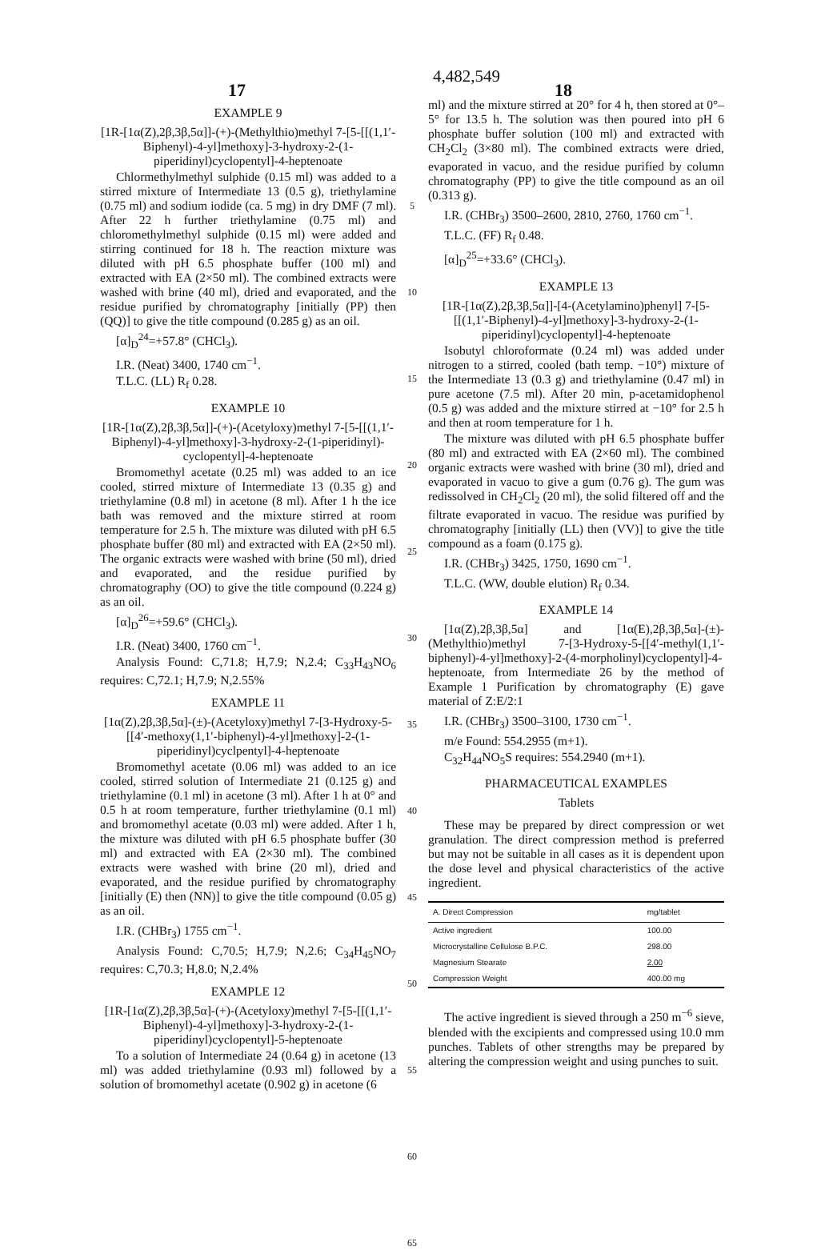4,482,549
17 18
EXAMPLE 9
[1R-[1α(Z),2β,3β,5α]]-(+)-(Methylthio)methyl 7-[5-[[(1,1′-Biphenyl)-4-yl]methoxy]-3-hydroxy-2-(1-piperidinyl)cyclopentyl]-4-heptenoate
Chlormethylmethyl sulphide (0.15 ml) was added to a stirred mixture of Intermediate 13 (0.5 g), triethylamine (0.75 ml) and sodium iodide (ca. 5 mg) in dry DMF (7 ml). After 22 h further triethylamine (0.75 ml) and chloromethylmethyl sulphide (0.15 ml) were added and stirring continued for 18 h. The reaction mixture was diluted with pH 6.5 phosphate buffer (100 ml) and extracted with EA (2×50 ml). The combined extracts were washed with brine (40 ml), dried and evaporated, and the residue purified by chromatography [initially (PP) then (QQ)] to give the title compound (0.285 g) as an oil.
[α]<sub>D</sub><sup>24</sup>=+57.8° (CHCl<sub>3</sub>).
I.R. (Neat) 3400, 1740 cm<sup>−1</sup>.
T.L.C. (LL) R<sub>f</sub> 0.28.
EXAMPLE 10
[1R-[1α(Z),2β,3β,5α]]-(+)-(Acetyloxy)methyl 7-[5-[[(1,1′-Biphenyl)-4-yl]methoxy]-3-hydroxy-2-(1-piperidinyl)-cyclopentyl]-4-heptenoate
Bromomethyl acetate (0.25 ml) was added to an ice cooled, stirred mixture of Intermediate 13 (0.35 g) and triethylamine (0.8 ml) in acetone (8 ml). After 1 h the ice bath was removed and the mixture stirred at room temperature for 2.5 h. The mixture was diluted with pH 6.5 phosphate buffer (80 ml) and extracted with EA (2×50 ml). The organic extracts were washed with brine (50 ml), dried and evaporated, and the residue purified by chromatography (OO) to give the title compound (0.224 g) as an oil.
[α]<sub>D</sub><sup>26</sup>=+59.6° (CHCl<sub>3</sub>).
I.R. (Neat) 3400, 1760 cm<sup>−1</sup>.
Analysis Found: C,71.8; H,7.9; N,2.4; C<sub>33</sub>H<sub>43</sub>NO<sub>6</sub> requires: C,72.1; H,7.9; N,2.55%
EXAMPLE 11
[1α(Z),2β,3β,5α]-(±)-(Acetyloxy)methyl 7-[3-Hydroxy-5-[[4′-methoxy(1,1′-biphenyl)-4-yl]methoxy]-2-(1-piperidinyl)cyclpentyl]-4-heptenoate
Bromomethyl acetate (0.06 ml) was added to an ice cooled, stirred solution of Intermediate 21 (0.125 g) and triethylamine (0.1 ml) in acetone (3 ml). After 1 h at 0° and 0.5 h at room temperature, further triethylamine (0.1 ml) and bromomethyl acetate (0.03 ml) were added. After 1 h, the mixture was diluted with pH 6.5 phosphate buffer (30 ml) and extracted with EA (2×30 ml). The combined extracts were washed with brine (20 ml), dried and evaporated, and the residue purified by chromatography [initially (E) then (NN)] to give the title compound (0.05 g) as an oil.
I.R. (CHBr<sub>3</sub>) 1755 cm<sup>−1</sup>.
Analysis Found: C,70.5; H,7.9; N,2.6; C<sub>34</sub>H<sub>45</sub>NO<sub>7</sub> requires: C,70.3; H,8.0; N,2.4%
EXAMPLE 12
[1R-[1α(Z),2β,3β,5α]-(+)-(Acetyloxy)methyl 7-[5-[[(1,1′-Biphenyl)-4-yl]methoxy]-3-hydroxy-2-(1-piperidinyl)cyclopentyl]-5-heptenoate
To a solution of Intermediate 24 (0.64 g) in acetone (13 ml) was added triethylamine (0.93 ml) followed by a solution of bromomethyl acetate (0.902 g) in acetone (6
5
10
15
20
25
30
35
40
45
50
55
60
65
ml) and the mixture stirred at 20° for 4 h, then stored at 0°–5° for 13.5 h. The solution was then poured into pH 6 phosphate buffer solution (100 ml) and extracted with CH<sub>2</sub>Cl<sub>2</sub> (3×80 ml). The combined extracts were dried, evaporated in vacuo, and the residue purified by column chromatography (PP) to give the title compound as an oil (0.313 g).
I.R. (CHBr<sub>3</sub>) 3500–2600, 2810, 2760, 1760 cm<sup>−1</sup>.
T.L.C. (FF) R<sub>f</sub> 0.48.
[α]<sub>D</sub><sup>25</sup>=+33.6° (CHCl<sub>3</sub>).
EXAMPLE 13
[1R-[1α(Z),2β,3β,5α]]-[4-(Acetylamino)phenyl] 7-[5-[[(1,1′-Biphenyl)-4-yl]methoxy]-3-hydroxy-2-(1-piperidinyl)cyclopentyl]-4-heptenoate
Isobutyl chloroformate (0.24 ml) was added under nitrogen to a stirred, cooled (bath temp. −10°) mixture of the Intermediate 13 (0.3 g) and triethylamine (0.47 ml) in pure acetone (7.5 ml). After 20 min, p-acetamidophenol (0.5 g) was added and the mixture stirred at −10° for 2.5 h and then at room temperature for 1 h.
The mixture was diluted with pH 6.5 phosphate buffer (80 ml) and extracted with EA (2×60 ml). The combined organic extracts were washed with brine (30 ml), dried and evaporated in vacuo to give a gum (0.76 g). The gum was redissolved in CH<sub>2</sub>Cl<sub>2</sub> (20 ml), the solid filtered off and the filtrate evaporated in vacuo. The residue was purified by chromatography [initially (LL) then (VV)] to give the title compound as a foam (0.175 g).
I.R. (CHBr<sub>3</sub>) 3425, 1750, 1690 cm<sup>−1</sup>.
T.L.C. (WW, double elution) R<sub>f</sub> 0.34.
EXAMPLE 14
[1α(Z),2β,3β,5α] and [1α(E),2β,3β,5α]-(±)-(Methylthio)methyl 7-[3-Hydroxy-5-[[4′-methyl(1,1′-biphenyl)-4-yl]methoxy]-2-(4-morpholinyl)cyclopentyl]-4-heptenoate, from Intermediate 26 by the method of Example 1 Purification by chromatography (E) gave material of Z:E/2:1
I.R. (CHBr<sub>3</sub>) 3500–3100, 1730 cm<sup>−1</sup>.
m/e Found: 554.2955 (m+1).
C<sub>32</sub>H<sub>44</sub>NO<sub>5</sub>S requires: 554.2940 (m+1).
PHARMACEUTICAL EXAMPLES
Tablets
These may be prepared by direct compression or wet granulation. The direct compression method is preferred but may not be suitable in all cases as it is dependent upon the dose level and physical characteristics of the active ingredient.
| A. Direct Compression | mg/tablet |
| --- | --- |
| Active ingredient | 100.00 |
| Microcrystalline Cellulose B.P.C. | 298.00 |
| Magnesium Stearate | 2.00 |
| Compression Weight | 400.00 mg |
The active ingredient is sieved through a 250 m<sup>−6</sup> sieve, blended with the excipients and compressed using 10.0 mm punches. Tablets of other strengths may be prepared by altering the compression weight and using punches to suit.